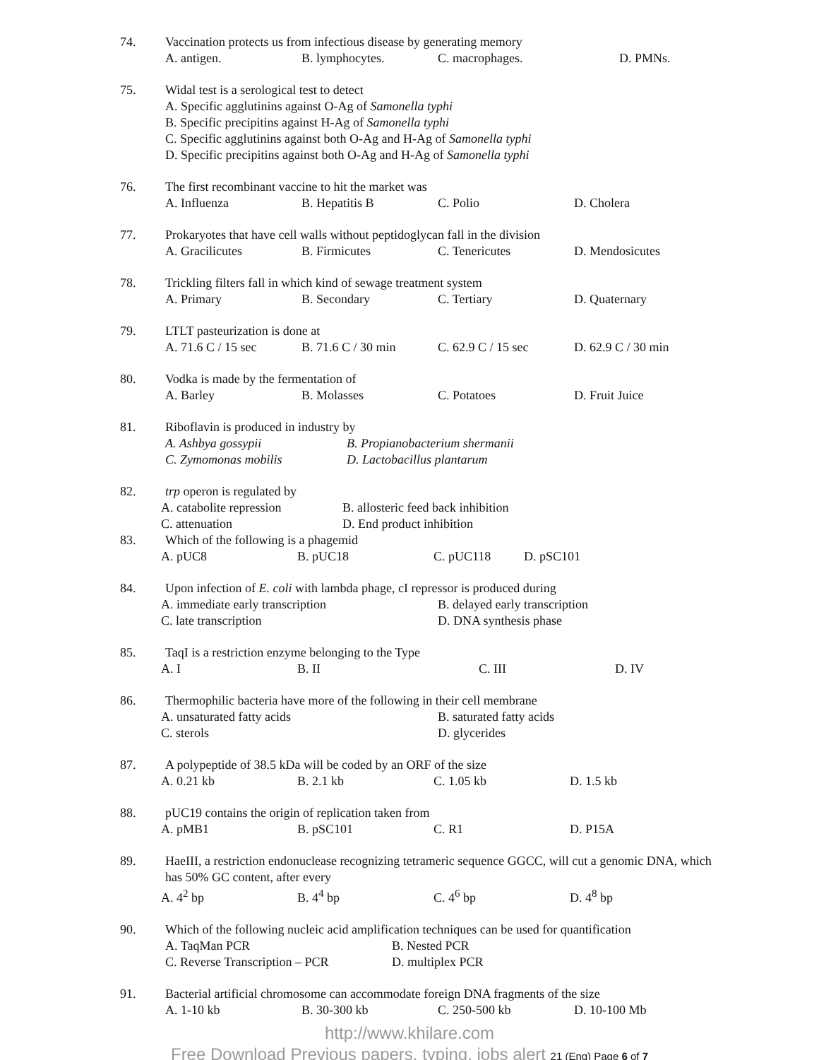74. Vaccination protects us from infectious disease by generating memory
A. antigen. B. lymphocytes. C. macrophages. D. PMNs.
75. Widal test is a serological test to detect
A. Specific agglutinins against O-Ag of Samonella typhi
B. Specific precipitins against H-Ag of Samonella typhi
C. Specific agglutinins against both O-Ag and H-Ag of Samonella typhi
D. Specific precipitins against both O-Ag and H-Ag of Samonella typhi
76. The first recombinant vaccine to hit the market was
A. Influenza B. Hepatitis B C. Polio D. Cholera
77. Prokaryotes that have cell walls without peptidoglycan fall in the division
A. Gracilicutes B. Firmicutes C. Tenericutes D. Mendosicutes
78. Trickling filters fall in which kind of sewage treatment system
A. Primary B. Secondary C. Tertiary D. Quaternary
79. LTLT pasteurization is done at
A. 71.6 C / 15 sec B. 71.6 C / 30 min C. 62.9 C / 15 sec D. 62.9 C / 30 min
80. Vodka is made by the fermentation of
A. Barley B. Molasses C. Potatoes D. Fruit Juice
81. Riboflavin is produced in industry by
A. Ashbya gossypii B. Propianobacterium shermanii
C. Zymomonas mobilis D. Lactobacillus plantarum
82. trp operon is regulated by
A. catabolite repression B. allosteric feed back inhibition
C. attenuation D. End product inhibition
83. Which of the following is a phagemid
A. pUC8 B. pUC18 C. pUC118 D. pSC101
84. Upon infection of E. coli with lambda phage, cI repressor is produced during
A. immediate early transcription B. delayed early transcription
C. late transcription D. DNA synthesis phase
85. TaqI is a restriction enzyme belonging to the Type
A. I B. II C. III D. IV
86. Thermophilic bacteria have more of the following in their cell membrane
A. unsaturated fatty acids B. saturated fatty acids
C. sterols D. glycerides
87. A polypeptide of 38.5 kDa will be coded by an ORF of the size
A. 0.21 kb B. 2.1 kb C. 1.05 kb D. 1.5 kb
88. pUC19 contains the origin of replication taken from
A. pMB1 B. pSC101 C. R1 D. P15A
89. HaeIII, a restriction endonuclease recognizing tetrameric sequence GGCC, will cut a genomic DNA, which has 50% GC content, after every
A. 4<sup>2</sup> bp B. 4<sup>4</sup> bp C. 4<sup>6</sup> bp D. 4<sup>8</sup> bp
90. Which of the following nucleic acid amplification techniques can be used for quantification
A. TaqMan PCR B. Nested PCR
C. Reverse Transcription – PCR D. multiplex PCR
91. Bacterial artificial chromosome can accommodate foreign DNA fragments of the size
A. 1-10 kb B. 30-300 kb C. 250-500 kb D. 10-100 Mb
http://www.khilare.com
Free Download Previous papers, typing, jobs alert 21 (Eng) Page 6 of 7